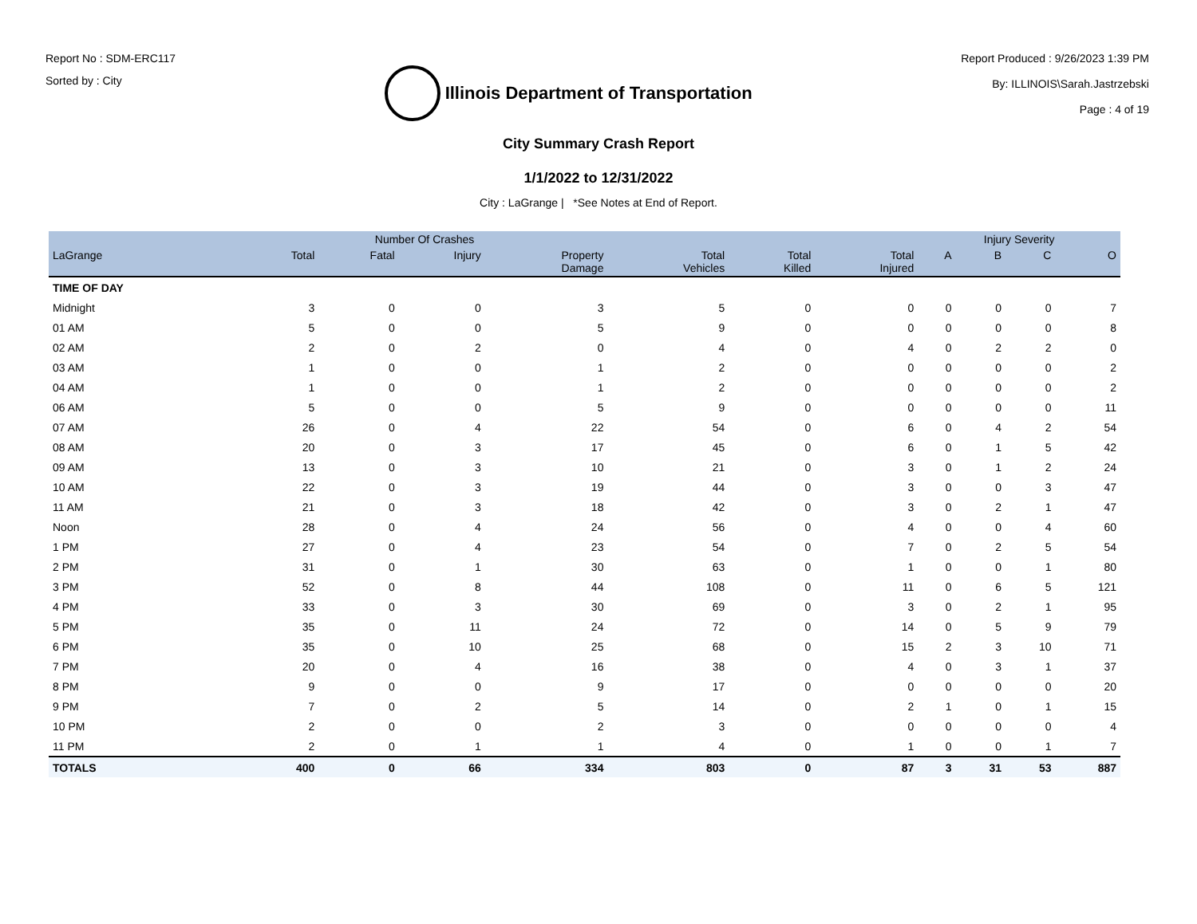Report No : SDM-ERC117
Sorted by : City
Illinois Department of Transportation
Report Produced : 9/26/2023 1:39 PM
By: ILLINOIS\Sarah.Jastrzebski
Page : 4 of 19
City Summary Crash Report
1/1/2022 to 12/31/2022
City : LaGrange | *See Notes at End of Report.
| | Number Of Crashes | | | | | | | Injury Severity | | | |
| --- | --- | --- | --- | --- | --- | --- | --- | --- | --- | --- | --- |
| LaGrange | Total | Fatal | Injury | Property Damage | Total Vehicles | Total Killed | Total Injured | A | B | C | O |
| TIME OF DAY | | | | | | | | | | | |
| Midnight | 3 | 0 | 0 | 3 | 5 | 0 | 0 | 0 | 0 | 0 | 7 |
| 01 AM | 5 | 0 | 0 | 5 | 9 | 0 | 0 | 0 | 0 | 0 | 8 |
| 02 AM | 2 | 0 | 2 | 0 | 4 | 0 | 4 | 0 | 2 | 2 | 0 |
| 03 AM | 1 | 0 | 0 | 1 | 2 | 0 | 0 | 0 | 0 | 0 | 2 |
| 04 AM | 1 | 0 | 0 | 1 | 2 | 0 | 0 | 0 | 0 | 0 | 2 |
| 06 AM | 5 | 0 | 0 | 5 | 9 | 0 | 0 | 0 | 0 | 0 | 11 |
| 07 AM | 26 | 0 | 4 | 22 | 54 | 0 | 6 | 0 | 4 | 2 | 54 |
| 08 AM | 20 | 0 | 3 | 17 | 45 | 0 | 6 | 0 | 1 | 5 | 42 |
| 09 AM | 13 | 0 | 3 | 10 | 21 | 0 | 3 | 0 | 1 | 2 | 24 |
| 10 AM | 22 | 0 | 3 | 19 | 44 | 0 | 3 | 0 | 0 | 3 | 47 |
| 11 AM | 21 | 0 | 3 | 18 | 42 | 0 | 3 | 0 | 2 | 1 | 47 |
| Noon | 28 | 0 | 4 | 24 | 56 | 0 | 4 | 0 | 0 | 4 | 60 |
| 1 PM | 27 | 0 | 4 | 23 | 54 | 0 | 7 | 0 | 2 | 5 | 54 |
| 2 PM | 31 | 0 | 1 | 30 | 63 | 0 | 1 | 0 | 0 | 1 | 80 |
| 3 PM | 52 | 0 | 8 | 44 | 108 | 0 | 11 | 0 | 6 | 5 | 121 |
| 4 PM | 33 | 0 | 3 | 30 | 69 | 0 | 3 | 0 | 2 | 1 | 95 |
| 5 PM | 35 | 0 | 11 | 24 | 72 | 0 | 14 | 0 | 5 | 9 | 79 |
| 6 PM | 35 | 0 | 10 | 25 | 68 | 0 | 15 | 2 | 3 | 10 | 71 |
| 7 PM | 20 | 0 | 4 | 16 | 38 | 0 | 4 | 0 | 3 | 1 | 37 |
| 8 PM | 9 | 0 | 0 | 9 | 17 | 0 | 0 | 0 | 0 | 0 | 20 |
| 9 PM | 7 | 0 | 2 | 5 | 14 | 0 | 2 | 1 | 0 | 1 | 15 |
| 10 PM | 2 | 0 | 0 | 2 | 3 | 0 | 0 | 0 | 0 | 0 | 4 |
| 11 PM | 2 | 0 | 1 | 1 | 4 | 0 | 1 | 0 | 0 | 1 | 7 |
| TOTALS | 400 | 0 | 66 | 334 | 803 | 0 | 87 | 3 | 31 | 53 | 887 |